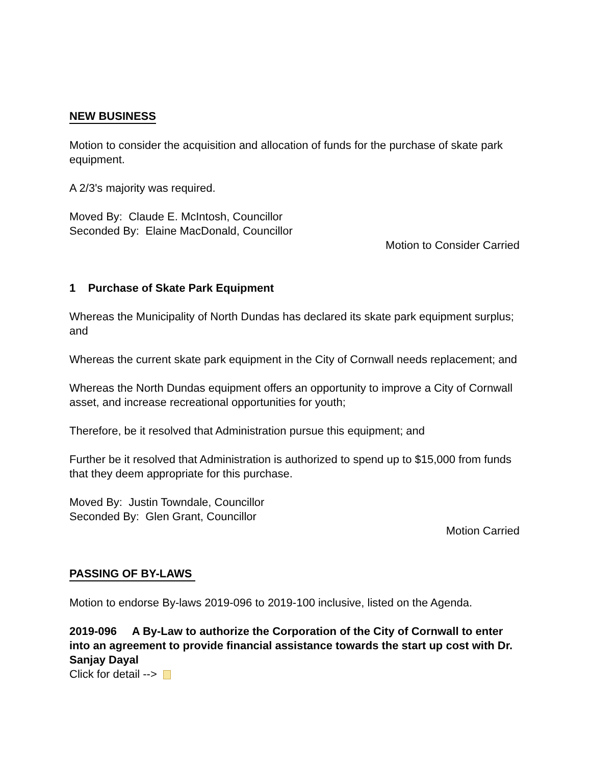NEW BUSINESS
Motion to consider the acquisition and allocation of funds for the purchase of skate park equipment.
A 2/3's majority was required.
Moved By: Claude E. McIntosh, Councillor
Seconded By: Elaine MacDonald, Councillor
Motion to Consider Carried
1 Purchase of Skate Park Equipment
Whereas the Municipality of North Dundas has declared its skate park equipment surplus; and
Whereas the current skate park equipment in the City of Cornwall needs replacement; and
Whereas the North Dundas equipment offers an opportunity to improve a City of Cornwall asset, and increase recreational opportunities for youth;
Therefore, be it resolved that Administration pursue this equipment; and
Further be it resolved that Administration is authorized to spend up to $15,000 from funds that they deem appropriate for this purchase.
Moved By: Justin Towndale, Councillor
Seconded By: Glen Grant, Councillor
Motion Carried
PASSING OF BY-LAWS
Motion to endorse By-laws 2019-096 to 2019-100 inclusive, listed on the Agenda.
2019-096 A By-Law to authorize the Corporation of the City of Cornwall to enter into an agreement to provide financial assistance towards the start up cost with Dr. Sanjay Dayal
Click for detail -->